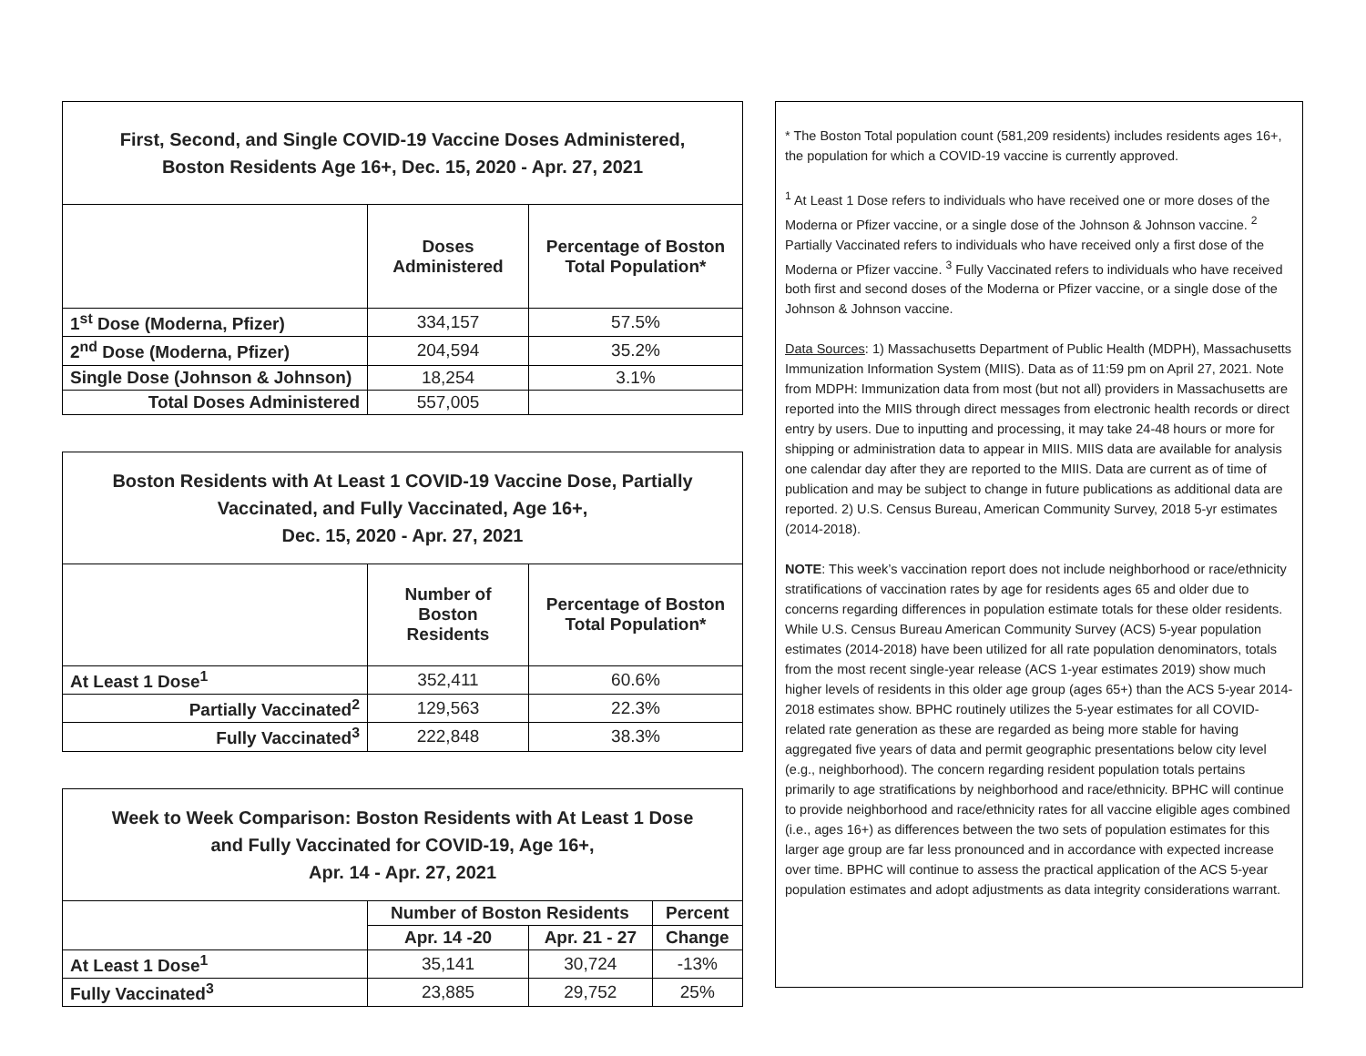| First, Second, and Single COVID-19 Vaccine Doses Administered, Boston Residents Age 16+, Dec. 15, 2020 - Apr. 27, 2021 | | |
| | Doses Administered | Percentage of Boston Total Population* |
| 1<sup>st</sup> Dose (Moderna, Pfizer) | 334,157 | 57.5% |
| 2<sup>nd</sup> Dose (Moderna, Pfizer) | 204,594 | 35.2% |
| Single Dose (Johnson & Johnson) | 18,254 | 3.1% |
| Total Doses Administered | 557,005 | |
| Boston Residents with At Least 1 COVID-19 Vaccine Dose, Partially Vaccinated, and Fully Vaccinated, Age 16+, Dec. 15, 2020 - Apr. 27, 2021 | | |
| | Number of Boston Residents | Percentage of Boston Total Population* |
| At Least 1 Dose<sup>1</sup> | 352,411 | 60.6% |
| Partially Vaccinated<sup>2</sup> | 129,563 | 22.3% |
| Fully Vaccinated<sup>3</sup> | 222,848 | 38.3% |
| Week to Week Comparison: Boston Residents with At Least 1 Dose and Fully Vaccinated for COVID-19, Age 16+, Apr. 14 - Apr. 27, 2021 | | | |
| | Number of Boston Residents | | Percent |
| | Apr. 14 -20 | Apr. 21 - 27 | Change |
| At Least 1 Dose<sup>1</sup> | 35,141 | 30,724 | -13% |
| Fully Vaccinated<sup>3</sup> | 23,885 | 29,752 | 25% |
* The Boston Total population count (581,209 residents) includes residents ages 16+, the population for which a COVID-19 vaccine is currently approved.
<sup>1</sup> At Least 1 Dose refers to individuals who have received one or more doses of the Moderna or Pfizer vaccine, or a single dose of the Johnson & Johnson vaccine. <sup>2</sup> Partially Vaccinated refers to individuals who have received only a first dose of the Moderna or Pfizer vaccine. <sup>3</sup> Fully Vaccinated refers to individuals who have received both first and second doses of the Moderna or Pfizer vaccine, or a single dose of the Johnson & Johnson vaccine.
Data Sources: 1) Massachusetts Department of Public Health (MDPH), Massachusetts Immunization Information System (MIIS). Data as of 11:59 pm on April 27, 2021. Note from MDPH: Immunization data from most (but not all) providers in Massachusetts are reported into the MIIS through direct messages from electronic health records or direct entry by users. Due to inputting and processing, it may take 24-48 hours or more for shipping or administration data to appear in MIIS. MIIS data are available for analysis one calendar day after they are reported to the MIIS. Data are current as of time of publication and may be subject to change in future publications as additional data are reported. 2) U.S. Census Bureau, American Community Survey, 2018 5-yr estimates (2014-2018).
NOTE: This week’s vaccination report does not include neighborhood or race/ethnicity stratifications of vaccination rates by age for residents ages 65 and older due to concerns regarding differences in population estimate totals for these older residents. While U.S. Census Bureau American Community Survey (ACS) 5-year population estimates (2014-2018) have been utilized for all rate population denominators, totals from the most recent single-year release (ACS 1-year estimates 2019) show much higher levels of residents in this older age group (ages 65+) than the ACS 5-year 2014-2018 estimates show. BPHC routinely utilizes the 5-year estimates for all COVID-related rate generation as these are regarded as being more stable for having aggregated five years of data and permit geographic presentations below city level (e.g., neighborhood). The concern regarding resident population totals pertains primarily to age stratifications by neighborhood and race/ethnicity. BPHC will continue to provide neighborhood and race/ethnicity rates for all vaccine eligible ages combined (i.e., ages 16+) as differences between the two sets of population estimates for this larger age group are far less pronounced and in accordance with expected increase over time. BPHC will continue to assess the practical application of the ACS 5-year population estimates and adopt adjustments as data integrity considerations warrant.